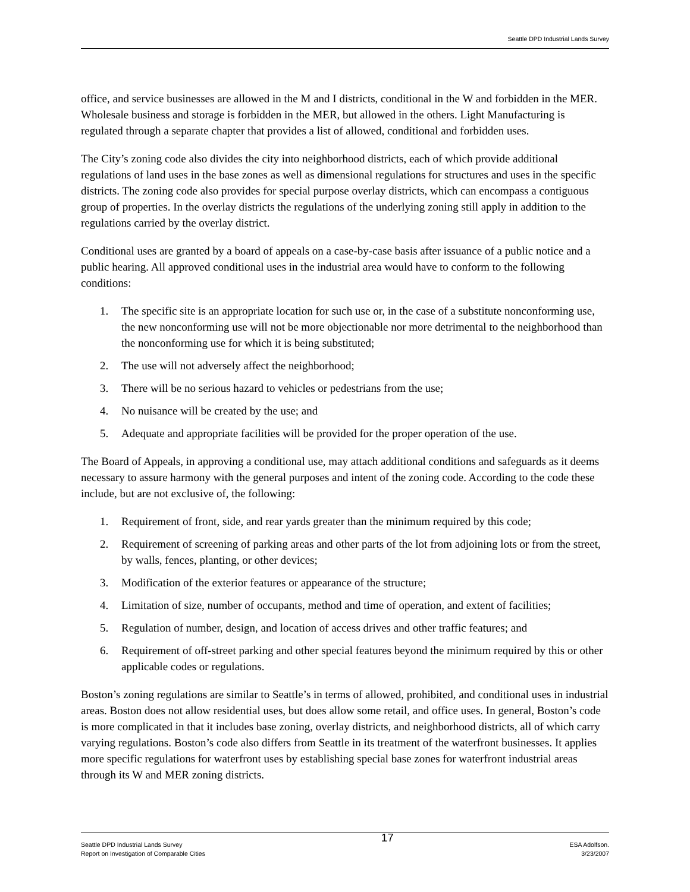Seattle DPD Industrial Lands Survey
office, and service businesses are allowed in the M and I districts, conditional in the W and forbidden in the MER. Wholesale business and storage is forbidden in the MER, but allowed in the others. Light Manufacturing is regulated through a separate chapter that provides a list of allowed, conditional and forbidden uses.
The City’s zoning code also divides the city into neighborhood districts, each of which provide additional regulations of land uses in the base zones as well as dimensional regulations for structures and uses in the specific districts. The zoning code also provides for special purpose overlay districts, which can encompass a contiguous group of properties. In the overlay districts the regulations of the underlying zoning still apply in addition to the regulations carried by the overlay district.
Conditional uses are granted by a board of appeals on a case-by-case basis after issuance of a public notice and a public hearing. All approved conditional uses in the industrial area would have to conform to the following conditions:
1. The specific site is an appropriate location for such use or, in the case of a substitute nonconforming use, the new nonconforming use will not be more objectionable nor more detrimental to the neighborhood than the nonconforming use for which it is being substituted;
2. The use will not adversely affect the neighborhood;
3. There will be no serious hazard to vehicles or pedestrians from the use;
4. No nuisance will be created by the use; and
5. Adequate and appropriate facilities will be provided for the proper operation of the use.
The Board of Appeals, in approving a conditional use, may attach additional conditions and safeguards as it deems necessary to assure harmony with the general purposes and intent of the zoning code. According to the code these include, but are not exclusive of, the following:
1. Requirement of front, side, and rear yards greater than the minimum required by this code;
2. Requirement of screening of parking areas and other parts of the lot from adjoining lots or from the street, by walls, fences, planting, or other devices;
3. Modification of the exterior features or appearance of the structure;
4. Limitation of size, number of occupants, method and time of operation, and extent of facilities;
5. Regulation of number, design, and location of access drives and other traffic features; and
6. Requirement of off-street parking and other special features beyond the minimum required by this or other applicable codes or regulations.
Boston’s zoning regulations are similar to Seattle’s in terms of allowed, prohibited, and conditional uses in industrial areas. Boston does not allow residential uses, but does allow some retail, and office uses. In general, Boston’s code is more complicated in that it includes base zoning, overlay districts, and neighborhood districts, all of which carry varying regulations. Boston’s code also differs from Seattle in its treatment of the waterfront businesses. It applies more specific regulations for waterfront uses by establishing special base zones for waterfront industrial areas through its W and MER zoning districts.
Seattle DPD Industrial Lands Survey
Report on Investigation of Comparable Cities
17
ESA Adolfson.
3/23/2007